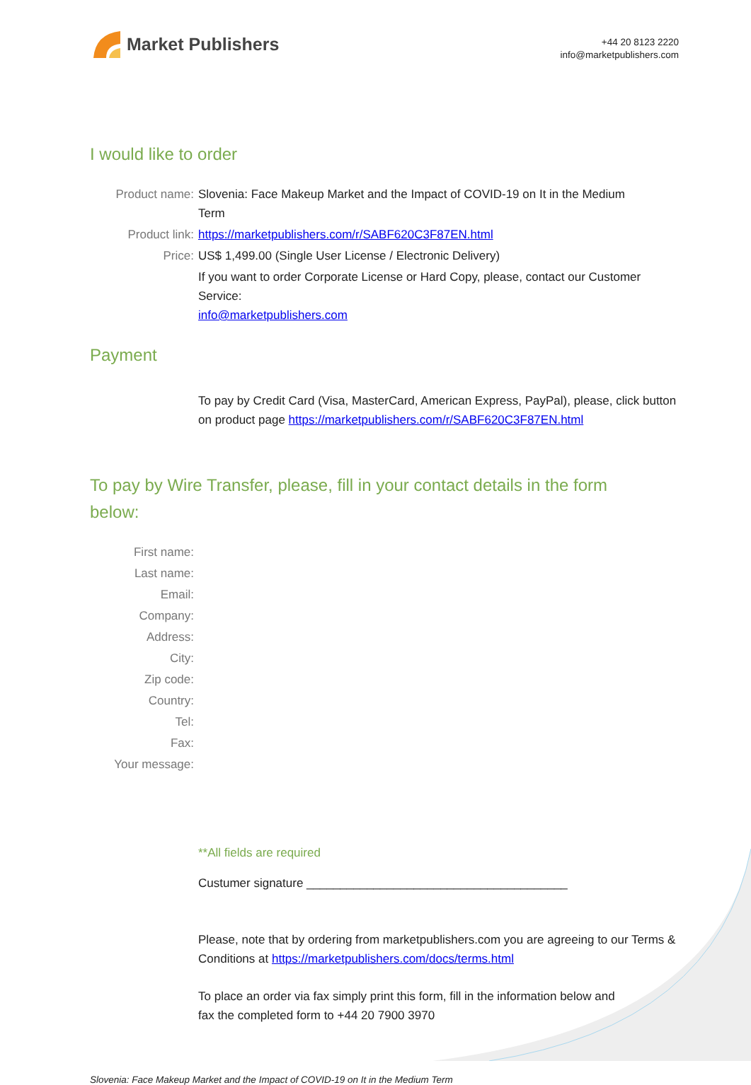Market Publishers
+44 20 8123 2220
info@marketpublishers.com
I would like to order
Product name: Slovenia: Face Makeup Market and the Impact of COVID-19 on It in the Medium Term
Product link: https://marketpublishers.com/r/SABF620C3F87EN.html
Price: US$ 1,499.00 (Single User License / Electronic Delivery)
If you want to order Corporate License or Hard Copy, please, contact our Customer Service:
info@marketpublishers.com
Payment
To pay by Credit Card (Visa, MasterCard, American Express, PayPal), please, click button on product page https://marketpublishers.com/r/SABF620C3F87EN.html
To pay by Wire Transfer, please, fill in your contact details in the form below:
First name:
Last name:
Email:
Company:
Address:
City:
Zip code:
Country:
Tel:
Fax:
Your message:
**All fields are required
Custumer signature _______________________________________
Please, note that by ordering from marketpublishers.com you are agreeing to our Terms & Conditions at https://marketpublishers.com/docs/terms.html
To place an order via fax simply print this form, fill in the information below and fax the completed form to +44 20 7900 3970
Slovenia: Face Makeup Market and the Impact of COVID-19 on It in the Medium Term